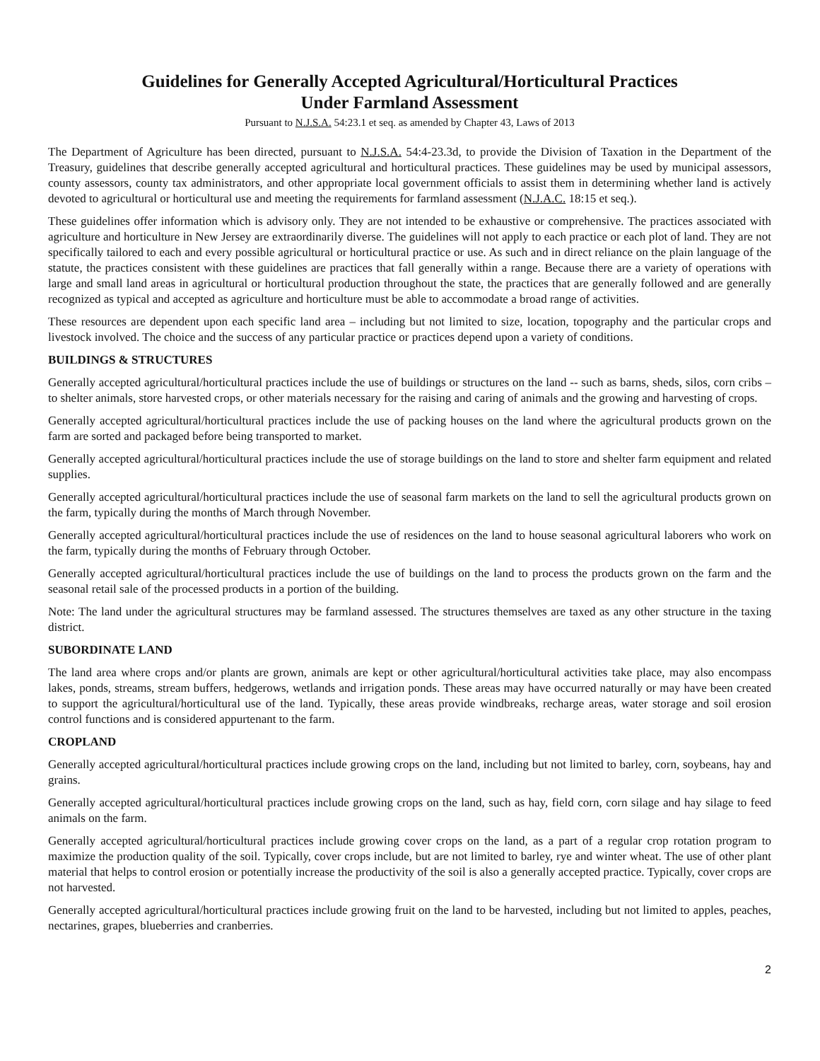Guidelines for Generally Accepted Agricultural/Horticultural Practices
Under Farmland Assessment
Pursuant to N.J.S.A. 54:23.1 et seq. as amended by Chapter 43, Laws of 2013
The Department of Agriculture has been directed, pursuant to N.J.S.A. 54:4-23.3d, to provide the Division of Taxation in the Department of the Treasury, guidelines that describe generally accepted agricultural and horticultural practices. These guidelines may be used by municipal assessors, county assessors, county tax administrators, and other appropriate local government officials to assist them in determining whether land is actively devoted to agricultural or horticultural use and meeting the requirements for farmland assessment (N.J.A.C. 18:15 et seq.).
These guidelines offer information which is advisory only. They are not intended to be exhaustive or comprehensive. The practices associated with agriculture and horticulture in New Jersey are extraordinarily diverse. The guidelines will not apply to each practice or each plot of land. They are not specifically tailored to each and every possible agricultural or horticultural practice or use. As such and in direct reliance on the plain language of the statute, the practices consistent with these guidelines are practices that fall generally within a range. Because there are a variety of operations with large and small land areas in agricultural or horticultural production throughout the state, the practices that are generally followed and are generally recognized as typical and accepted as agriculture and horticulture must be able to accommodate a broad range of activities.
These resources are dependent upon each specific land area – including but not limited to size, location, topography and the particular crops and livestock involved. The choice and the success of any particular practice or practices depend upon a variety of conditions.
BUILDINGS & STRUCTURES
Generally accepted agricultural/horticultural practices include the use of buildings or structures on the land -- such as barns, sheds, silos, corn cribs – to shelter animals, store harvested crops, or other materials necessary for the raising and caring of animals and the growing and harvesting of crops.
Generally accepted agricultural/horticultural practices include the use of packing houses on the land where the agricultural products grown on the farm are sorted and packaged before being transported to market.
Generally accepted agricultural/horticultural practices include the use of storage buildings on the land to store and shelter farm equipment and related supplies.
Generally accepted agricultural/horticultural practices include the use of seasonal farm markets on the land to sell the agricultural products grown on the farm, typically during the months of March through November.
Generally accepted agricultural/horticultural practices include the use of residences on the land to house seasonal agricultural laborers who work on the farm, typically during the months of February through October.
Generally accepted agricultural/horticultural practices include the use of buildings on the land to process the products grown on the farm and the seasonal retail sale of the processed products in a portion of the building.
Note: The land under the agricultural structures may be farmland assessed. The structures themselves are taxed as any other structure in the taxing district.
SUBORDINATE LAND
The land area where crops and/or plants are grown, animals are kept or other agricultural/horticultural activities take place, may also encompass lakes, ponds, streams, stream buffers, hedgerows, wetlands and irrigation ponds. These areas may have occurred naturally or may have been created to support the agricultural/horticultural use of the land. Typically, these areas provide windbreaks, recharge areas, water storage and soil erosion control functions and is considered appurtenant to the farm.
CROPLAND
Generally accepted agricultural/horticultural practices include growing crops on the land, including but not limited to barley, corn, soybeans, hay and grains.
Generally accepted agricultural/horticultural practices include growing crops on the land, such as hay, field corn, corn silage and hay silage to feed animals on the farm.
Generally accepted agricultural/horticultural practices include growing cover crops on the land, as a part of a regular crop rotation program to maximize the production quality of the soil. Typically, cover crops include, but are not limited to barley, rye and winter wheat. The use of other plant material that helps to control erosion or potentially increase the productivity of the soil is also a generally accepted practice. Typically, cover crops are not harvested.
Generally accepted agricultural/horticultural practices include growing fruit on the land to be harvested, including but not limited to apples, peaches, nectarines, grapes, blueberries and cranberries.
2